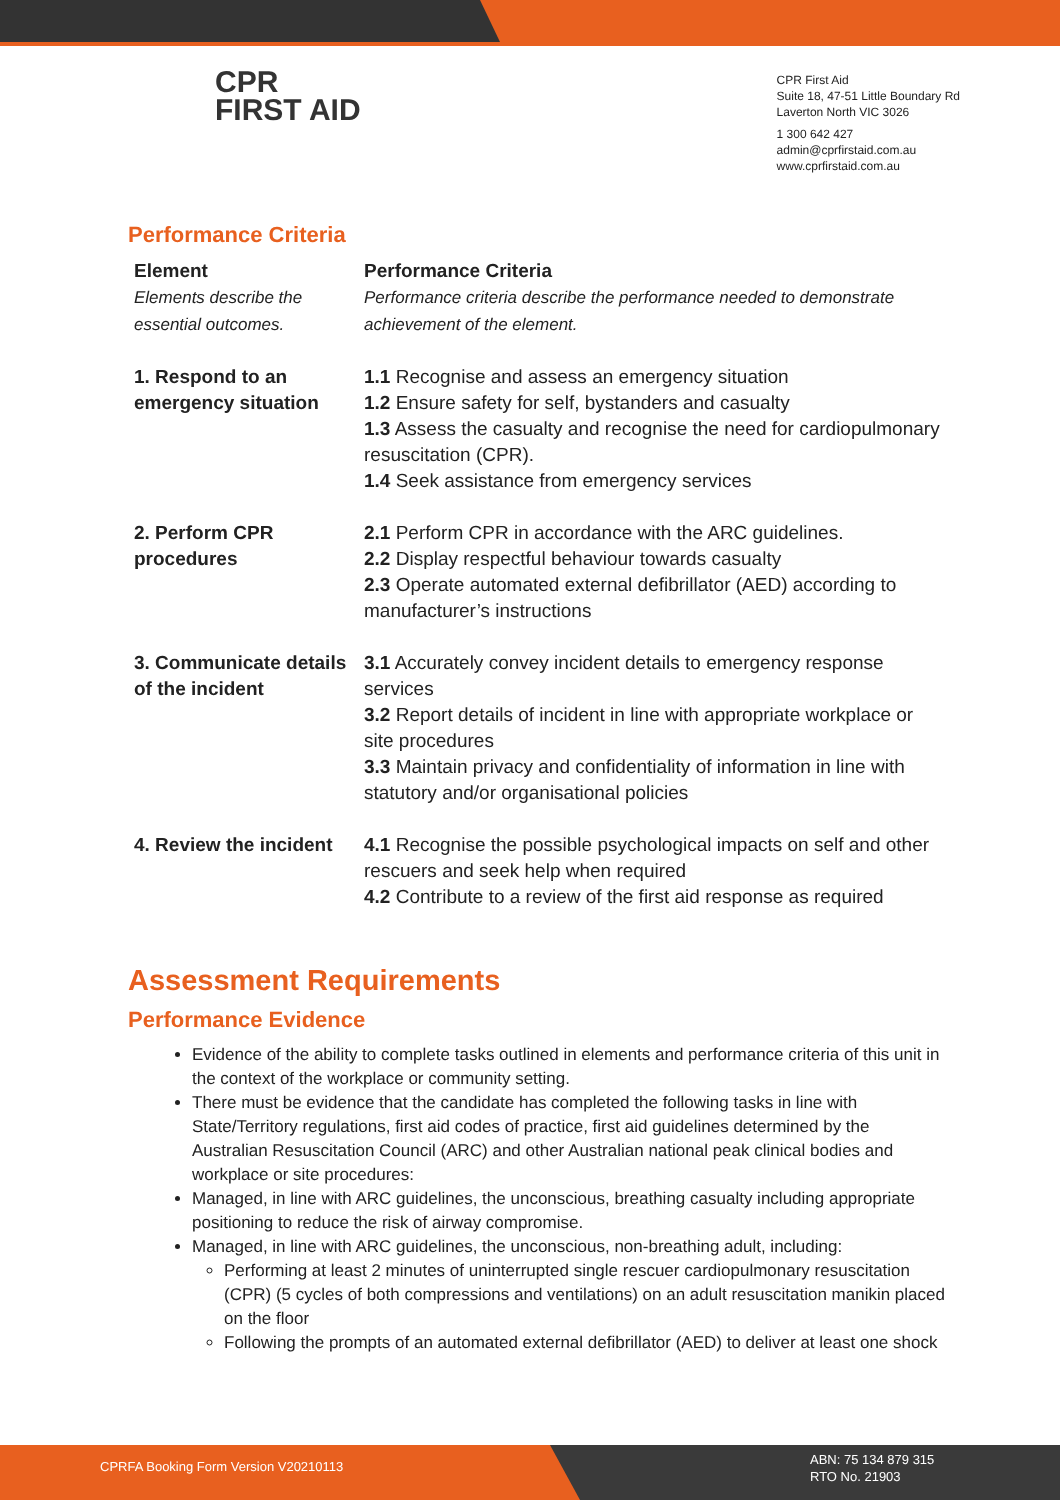CPR
FIRST AID
CPR First Aid
Suite 18, 47-51 Little Boundary Rd
Laverton North VIC 3026
1 300 642 427
admin@cprfirstaid.com.au
www.cprfirstaid.com.au
Performance Criteria
| Element Elements describe the essential outcomes. | Performance Criteria Performance criteria describe the performance needed to demonstrate achievement of the element. |
| --- | --- |
| 1. Respond to an emergency situation | 1.1 Recognise and assess an emergency situation 1.2 Ensure safety for self, bystanders and casualty 1.3 Assess the casualty and recognise the need for cardiopulmonary resuscitation (CPR). 1.4 Seek assistance from emergency services |
| 2. Perform CPR procedures | 2.1 Perform CPR in accordance with the ARC guidelines. 2.2 Display respectful behaviour towards casualty 2.3 Operate automated external defibrillator (AED) according to manufacturer’s instructions |
| 3. Communicate details of the incident | 3.1 Accurately convey incident details to emergency response services 3.2 Report details of incident in line with appropriate workplace or site procedures 3.3 Maintain privacy and confidentiality of information in line with statutory and/or organisational policies |
| 4. Review the incident | 4.1 Recognise the possible psychological impacts on self and other rescuers and seek help when required 4.2 Contribute to a review of the first aid response as required |
Assessment Requirements
Performance Evidence
Evidence of the ability to complete tasks outlined in elements and performance criteria of this unit in the context of the workplace or community setting.
There must be evidence that the candidate has completed the following tasks in line with State/Territory regulations, first aid codes of practice, first aid guidelines determined by the Australian Resuscitation Council (ARC) and other Australian national peak clinical bodies and workplace or site procedures:
Managed, in line with ARC guidelines, the unconscious, breathing casualty including appropriate positioning to reduce the risk of airway compromise.
Managed, in line with ARC guidelines, the unconscious, non-breathing adult, including:
Performing at least 2 minutes of uninterrupted single rescuer cardiopulmonary resuscitation (CPR) (5 cycles of both compressions and ventilations) on an adult resuscitation manikin placed on the floor
Following the prompts of an automated external defibrillator (AED) to deliver at least one shock
CPRFA Booking Form Version V20210113
ABN: 75 134 879 315
RTO No. 21903